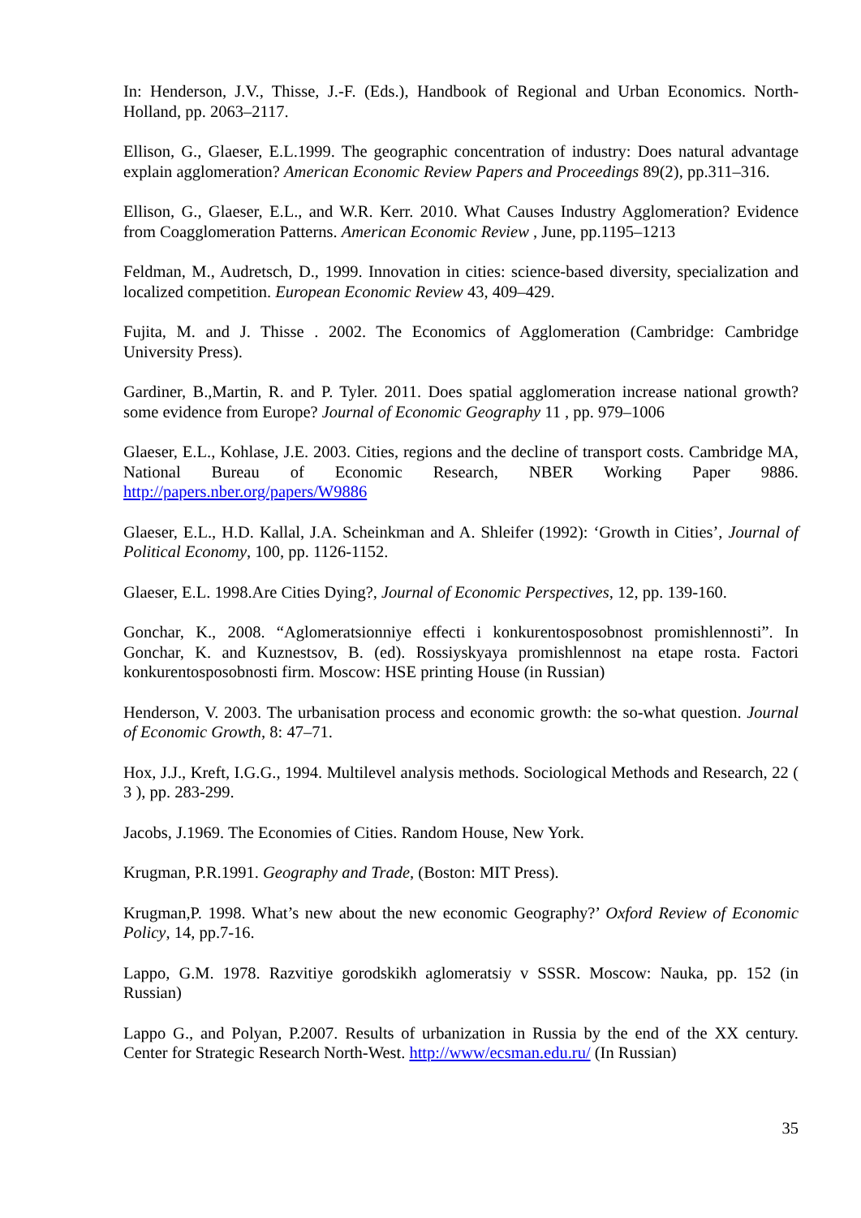In: Henderson, J.V., Thisse, J.-F. (Eds.), Handbook of Regional and Urban Economics. North-Holland, pp. 2063–2117.
Ellison, G., Glaeser, E.L.1999. The geographic concentration of industry: Does natural advantage explain agglomeration? American Economic Review Papers and Proceedings 89(2), pp.311–316.
Ellison, G., Glaeser, E.L., and W.R. Kerr. 2010. What Causes Industry Agglomeration? Evidence from Coagglomeration Patterns. American Economic Review , June, pp.1195–1213
Feldman, M., Audretsch, D., 1999. Innovation in cities: science-based diversity, specialization and localized competition. European Economic Review 43, 409–429.
Fujita, M. and J. Thisse . 2002. The Economics of Agglomeration (Cambridge: Cambridge University Press).
Gardiner, B.,Martin, R. and P. Tyler. 2011. Does spatial agglomeration increase national growth? some evidence from Europe? Journal of Economic Geography 11 , pp. 979–1006
Glaeser, E.L., Kohlase, J.E. 2003. Cities, regions and the decline of transport costs. Cambridge MA, National Bureau of Economic Research, NBER Working Paper 9886. http://papers.nber.org/papers/W9886
Glaeser, E.L., H.D. Kallal, J.A. Scheinkman and A. Shleifer (1992): ‘Growth in Cities’, Journal of Political Economy, 100, pp. 1126-1152.
Glaeser, E.L. 1998.Are Cities Dying?, Journal of Economic Perspectives, 12, pp. 139-160.
Gonchar, K., 2008. “Aglomeratsionniye effecti i konkurentosposobnost promishlennosti”. In Gonchar, K. and Kuznestsov, B. (ed). Rossiyskyaya promishlennost na etape rosta. Factori konkurentosposobnosti firm. Moscow: HSE printing House (in Russian)
Henderson, V. 2003. The urbanisation process and economic growth: the so-what question. Journal of Economic Growth, 8: 47–71.
Hox, J.J., Kreft, I.G.G., 1994. Multilevel analysis methods. Sociological Methods and Research, 22 ( 3 ), pp. 283-299.
Jacobs, J.1969. The Economies of Cities. Random House, New York.
Krugman, P.R.1991. Geography and Trade, (Boston: MIT Press).
Krugman,P. 1998. What’s new about the new economic Geography?’ Oxford Review of Economic Policy, 14, pp.7-16.
Lappo, G.M. 1978. Razvitiye gorodskikh aglomeratsiy v SSSR. Moscow: Nauka, pp. 152 (in Russian)
Lappo G., and Polyan, P.2007. Results of urbanization in Russia by the end of the XX century. Center for Strategic Research North-West. http://www/ecsman.edu.ru/ (In Russian)
35